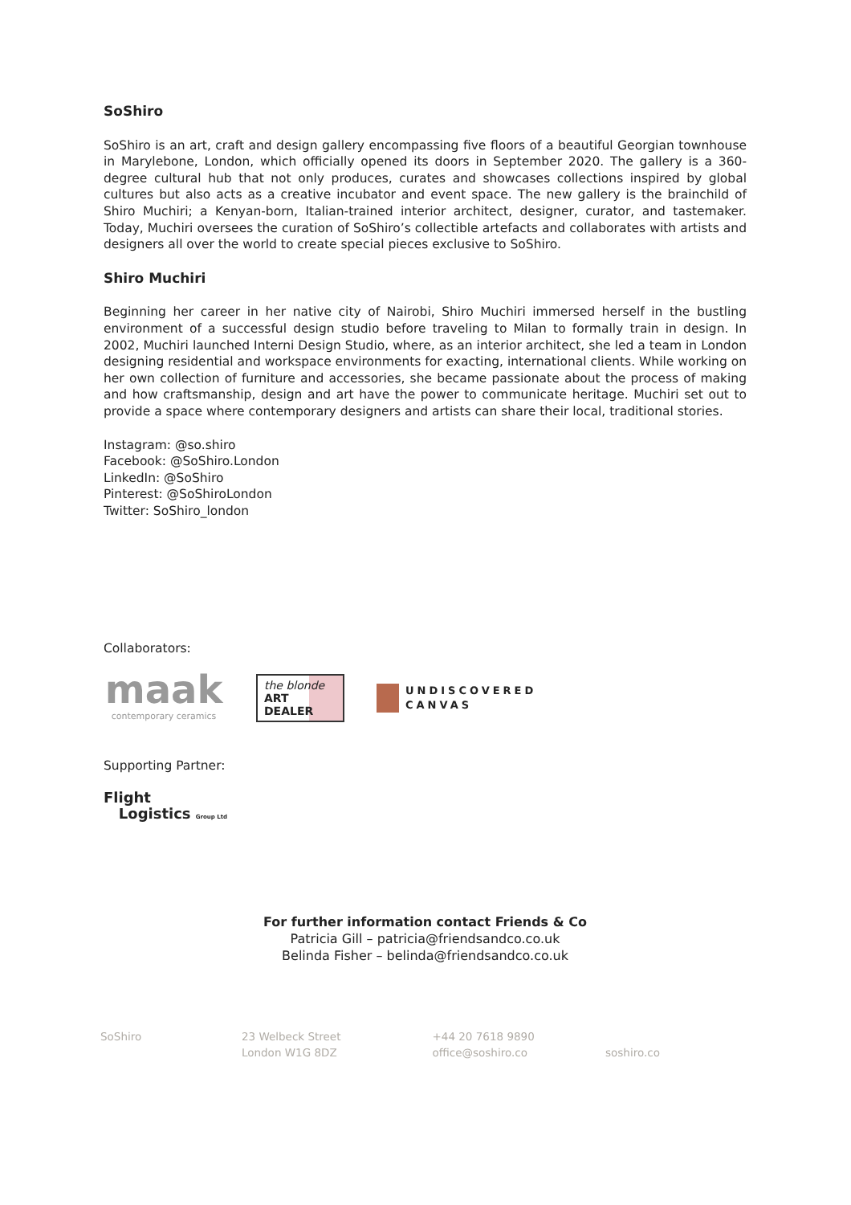SoShiro
SoShiro is an art, craft and design gallery encompassing five floors of a beautiful Georgian townhouse in Marylebone, London, which officially opened its doors in September 2020. The gallery is a 360-degree cultural hub that not only produces, curates and showcases collections inspired by global cultures but also acts as a creative incubator and event space. The new gallery is the brainchild of Shiro Muchiri; a Kenyan-born, Italian-trained interior architect, designer, curator, and tastemaker. Today, Muchiri oversees the curation of SoShiro’s collectible artefacts and collaborates with artists and designers all over the world to create special pieces exclusive to SoShiro.
Shiro Muchiri
Beginning her career in her native city of Nairobi, Shiro Muchiri immersed herself in the bustling environment of a successful design studio before traveling to Milan to formally train in design. In 2002, Muchiri launched Interni Design Studio, where, as an interior architect, she led a team in London designing residential and workspace environments for exacting, international clients. While working on her own collection of furniture and accessories, she became passionate about the process of making and how craftsmanship, design and art have the power to communicate heritage. Muchiri set out to provide a space where contemporary designers and artists can share their local, traditional stories.
Instagram: @so.shiro
Facebook: @SoShiro.London
LinkedIn: @SoShiro
Pinterest: @SoShiroLondon
Twitter: SoShiro_london
Collaborators:
maak
contemporary ceramics
the blonde
ART
DEALER
UNDISCOVERED
CANVAS
Supporting Partner:
Flight
Logistics Group Ltd
For further information contact Friends & Co
Patricia Gill – patricia@friendsandco.co.uk
Belinda Fisher – belinda@friendsandco.co.uk
SoShiro 23 Welbeck Street
London W1G 8DZ
+44 20 7618 9890
office@soshiro.co
soshiro.co